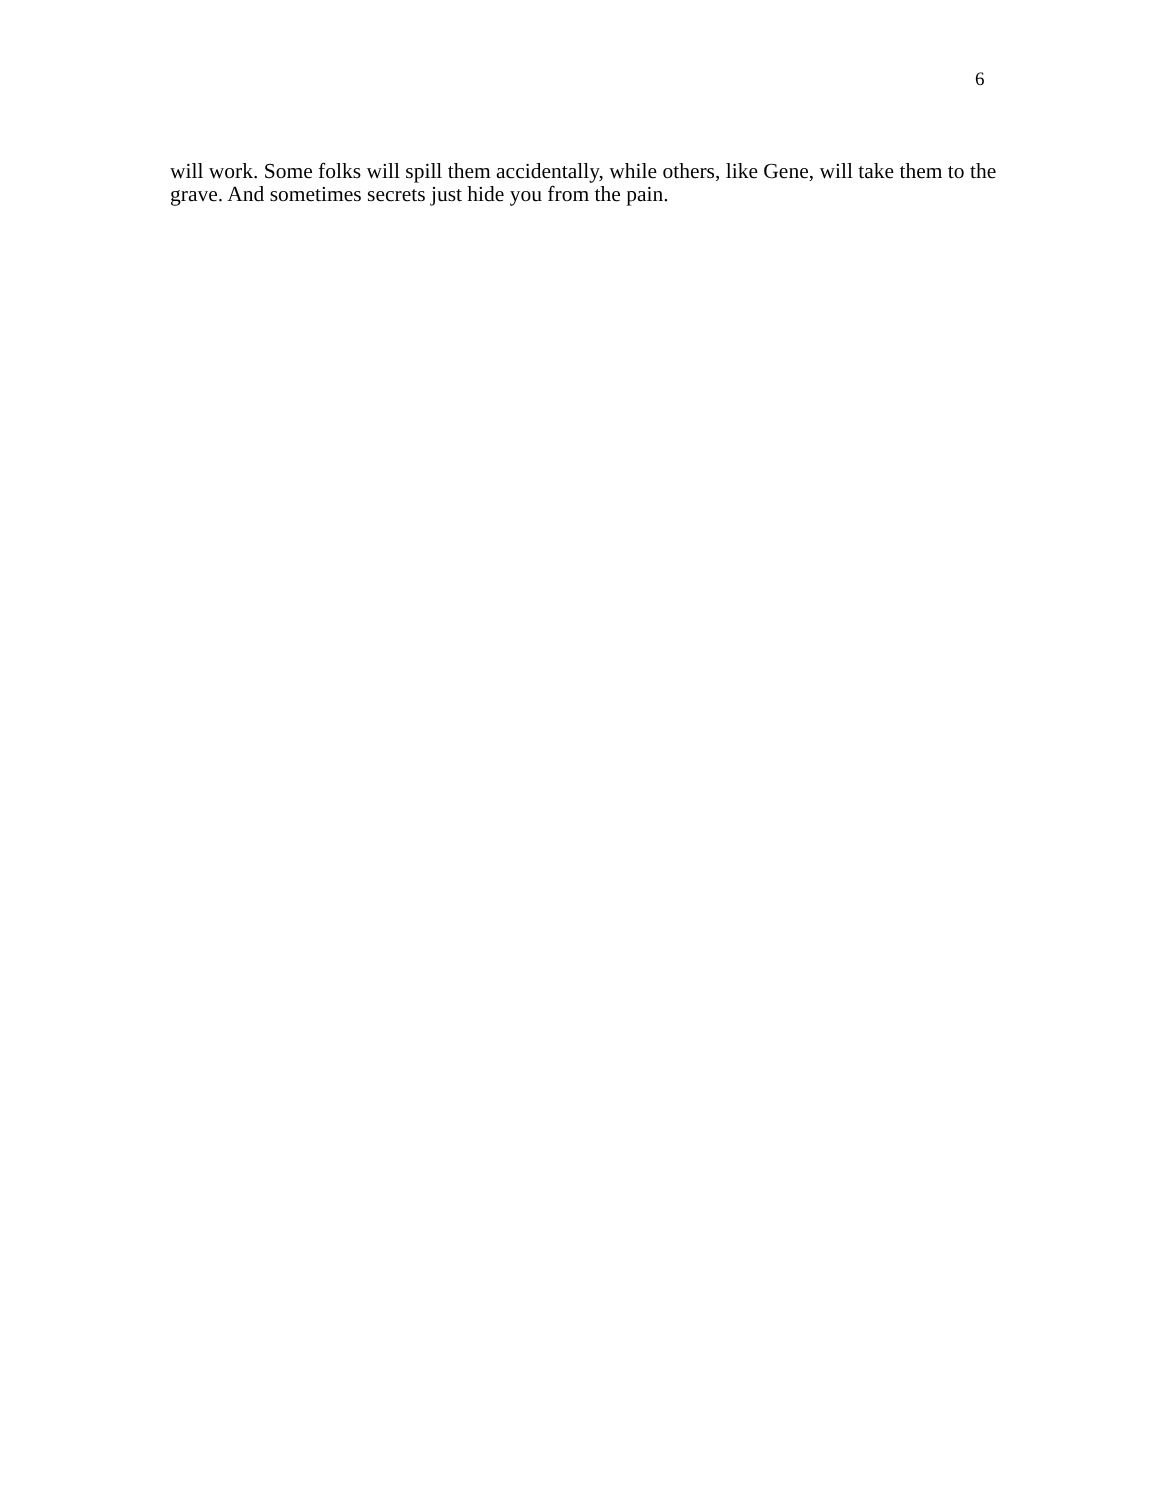6
will work. Some folks will spill them accidentally, while others, like Gene, will take them to the grave. And sometimes secrets just hide you from the pain.